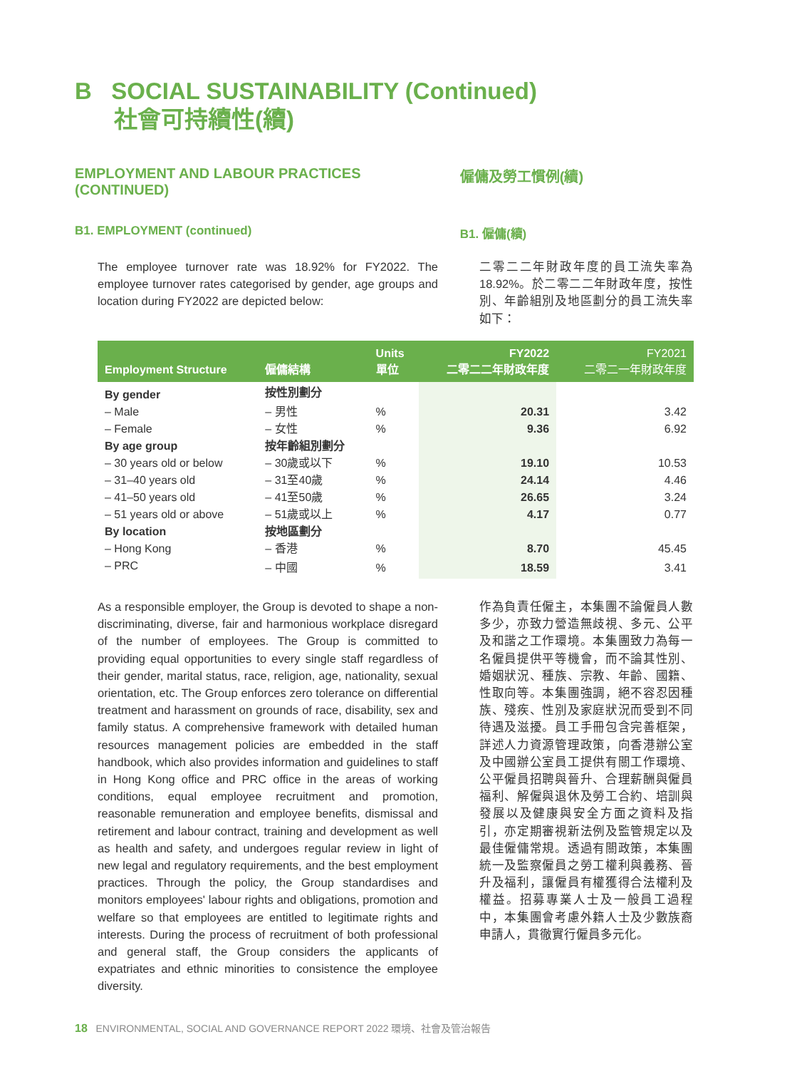B SOCIAL SUSTAINABILITY (Continued)
社會可持續性(續)
EMPLOYMENT AND LABOUR PRACTICES (CONTINUED)
僱傭及勞工慣例(續)
B1. EMPLOYMENT (continued) B1. 僱傭(續)
The employee turnover rate was 18.92% for FY2022. The employee turnover rates categorised by gender, age groups and location during FY2022 are depicted below:
二零二二年財政年度的員工流失率為18.92%。於二零二二年財政年度，按性別、年齡組別及地區劃分的員工流失率如下：
| Employment Structure | 僱傭結構 | Units 單位 | FY2022 二零二二年財政年度 | FY2021 二零二一年財政年度 |
| --- | --- | --- | --- | --- |
| By gender | 按性別劃分 | | | |
| – Male | – 男性 | % | 20.31 | 3.42 |
| – Female | – 女性 | % | 9.36 | 6.92 |
| By age group | 按年齡組別劃分 | | | |
| – 30 years old or below | – 30歲或以下 | % | 19.10 | 10.53 |
| – 31–40 years old | – 31至40歲 | % | 24.14 | 4.46 |
| – 41–50 years old | – 41至50歲 | % | 26.65 | 3.24 |
| – 51 years old or above | – 51歲或以上 | % | 4.17 | 0.77 |
| By location | 按地區劃分 | | | |
| – Hong Kong | – 香港 | % | 8.70 | 45.45 |
| – PRC | – 中國 | % | 18.59 | 3.41 |
As a responsible employer, the Group is devoted to shape a non-discriminating, diverse, fair and harmonious workplace disregard of the number of employees. The Group is committed to providing equal opportunities to every single staff regardless of their gender, marital status, race, religion, age, nationality, sexual orientation, etc. The Group enforces zero tolerance on differential treatment and harassment on grounds of race, disability, sex and family status. A comprehensive framework with detailed human resources management policies are embedded in the staff handbook, which also provides information and guidelines to staff in Hong Kong office and PRC office in the areas of working conditions, equal employee recruitment and promotion, reasonable remuneration and employee benefits, dismissal and retirement and labour contract, training and development as well as health and safety, and undergoes regular review in light of new legal and regulatory requirements, and the best employment practices. Through the policy, the Group standardises and monitors employees' labour rights and obligations, promotion and welfare so that employees are entitled to legitimate rights and interests. During the process of recruitment of both professional and general staff, the Group considers the applicants of expatriates and ethnic minorities to consistence the employee diversity.
作為負責任僱主，本集團不論僱員人數多少，亦致力營造無歧視、多元、公平及和諧之工作環境。本集團致力為每一名僱員提供平等機會，而不論其性別、婚姻狀況、種族、宗教、年齡、國籍、性取向等。本集團強調，絕不容忍因種族、殘疾、性別及家庭狀況而受到不同待遇及滋擾。員工手冊包含完善框架，詳述人力資源管理政策，向香港辦公室及中國辦公室員工提供有關工作環境、公平僱員招聘與晉升、合理薪酬與僱員福利、解僱與退休及勞工合約、培訓與發展以及健康與安全方面之資料及指引，亦定期審視新法例及監管規定以及最佳僱傭常規。透過有關政策，本集團統一及監察僱員之勞工權利與義務、晉升及福利，讓僱員有權獲得合法權利及權益。招募專業人士及一般員工過程中，本集團會考慮外籍人士及少數族裔申請人，貫徹實行僱員多元化。
18 ENVIRONMENTAL, SOCIAL AND GOVERNANCE REPORT 2022 環境、社會及管治報告